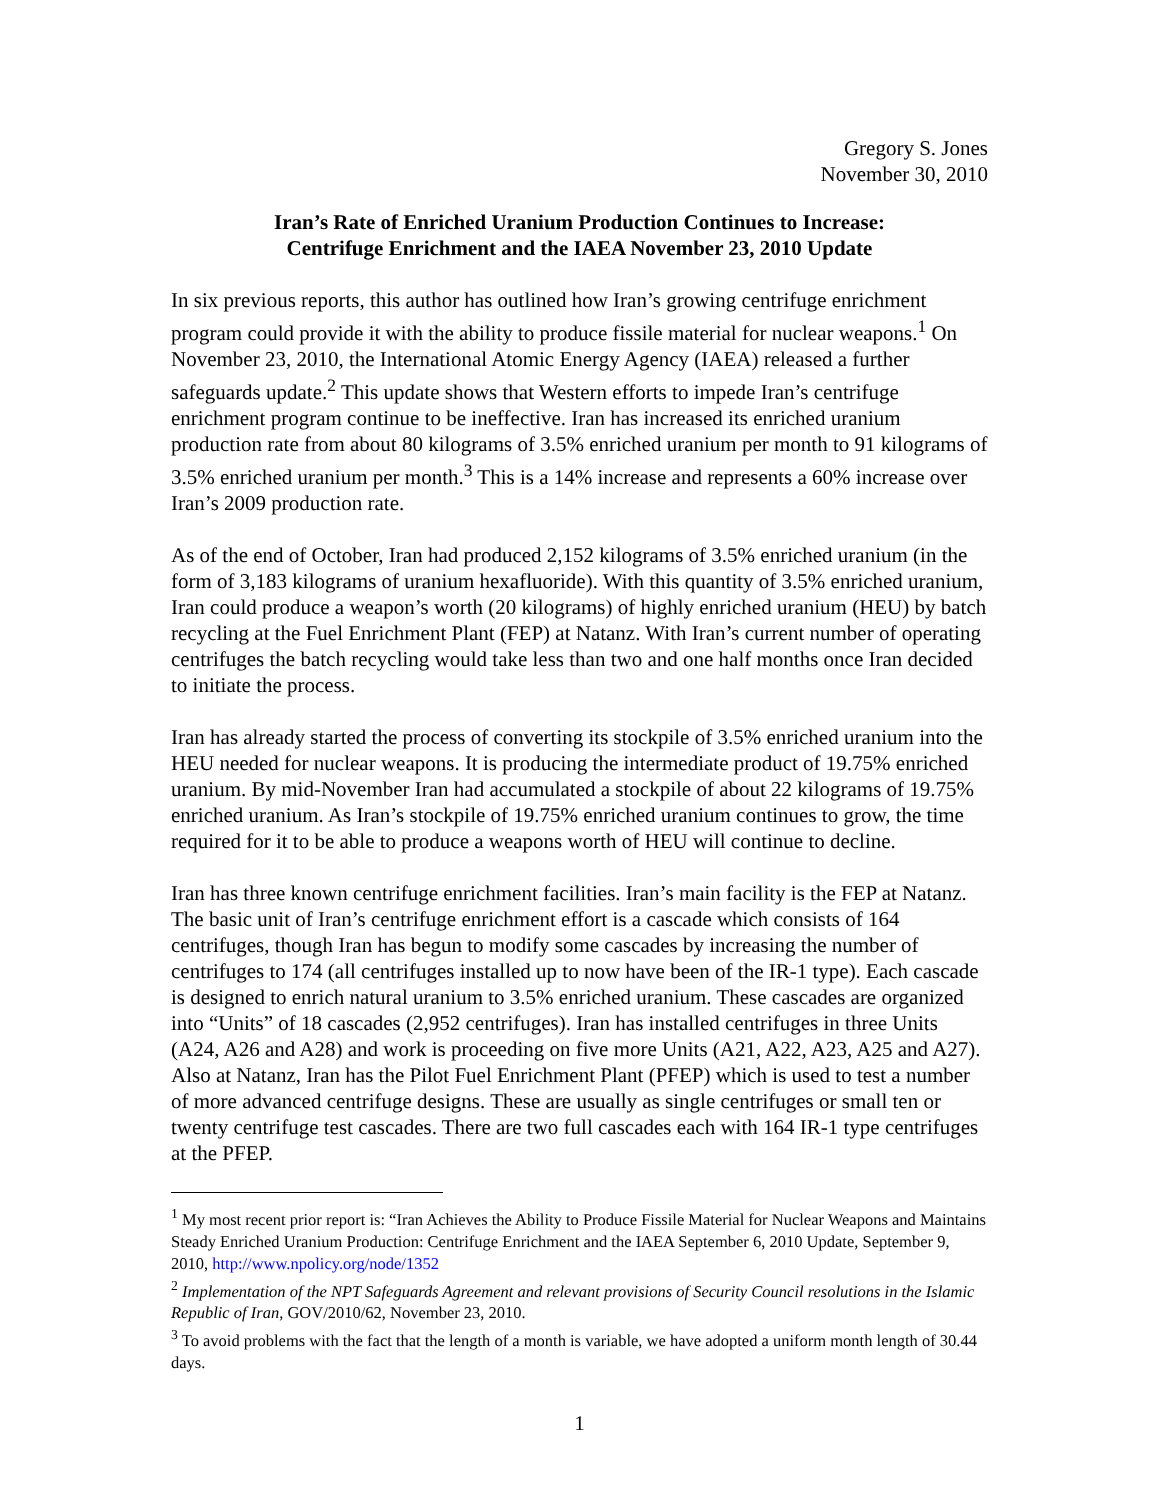Gregory S. Jones
November 30, 2010
Iran’s Rate of Enriched Uranium Production Continues to Increase:
Centrifuge Enrichment and the IAEA November 23, 2010 Update
In six previous reports, this author has outlined how Iran’s growing centrifuge enrichment program could provide it with the ability to produce fissile material for nuclear weapons.<sup>1</sup> On November 23, 2010, the International Atomic Energy Agency (IAEA) released a further safeguards update.<sup>2</sup> This update shows that Western efforts to impede Iran’s centrifuge enrichment program continue to be ineffective. Iran has increased its enriched uranium production rate from about 80 kilograms of 3.5% enriched uranium per month to 91 kilograms of 3.5% enriched uranium per month.<sup>3</sup> This is a 14% increase and represents a 60% increase over Iran’s 2009 production rate.
As of the end of October, Iran had produced 2,152 kilograms of 3.5% enriched uranium (in the form of 3,183 kilograms of uranium hexafluoride). With this quantity of 3.5% enriched uranium, Iran could produce a weapon’s worth (20 kilograms) of highly enriched uranium (HEU) by batch recycling at the Fuel Enrichment Plant (FEP) at Natanz. With Iran’s current number of operating centrifuges the batch recycling would take less than two and one half months once Iran decided to initiate the process.
Iran has already started the process of converting its stockpile of 3.5% enriched uranium into the HEU needed for nuclear weapons. It is producing the intermediate product of 19.75% enriched uranium. By mid-November Iran had accumulated a stockpile of about 22 kilograms of 19.75% enriched uranium. As Iran’s stockpile of 19.75% enriched uranium continues to grow, the time required for it to be able to produce a weapons worth of HEU will continue to decline.
Iran has three known centrifuge enrichment facilities. Iran’s main facility is the FEP at Natanz. The basic unit of Iran’s centrifuge enrichment effort is a cascade which consists of 164 centrifuges, though Iran has begun to modify some cascades by increasing the number of centrifuges to 174 (all centrifuges installed up to now have been of the IR-1 type). Each cascade is designed to enrich natural uranium to 3.5% enriched uranium. These cascades are organized into “Units” of 18 cascades (2,952 centrifuges). Iran has installed centrifuges in three Units (A24, A26 and A28) and work is proceeding on five more Units (A21, A22, A23, A25 and A27). Also at Natanz, Iran has the Pilot Fuel Enrichment Plant (PFEP) which is used to test a number of more advanced centrifuge designs. These are usually as single centrifuges or small ten or twenty centrifuge test cascades. There are two full cascades each with 164 IR-1 type centrifuges at the PFEP.
<sup>1</sup> My most recent prior report is: “Iran Achieves the Ability to Produce Fissile Material for Nuclear Weapons and Maintains Steady Enriched Uranium Production: Centrifuge Enrichment and the IAEA September 6, 2010 Update, September 9, 2010, http://www.npolicy.org/node/1352
<sup>2</sup> Implementation of the NPT Safeguards Agreement and relevant provisions of Security Council resolutions in the Islamic Republic of Iran, GOV/2010/62, November 23, 2010.
<sup>3</sup> To avoid problems with the fact that the length of a month is variable, we have adopted a uniform month length of 30.44 days.
1